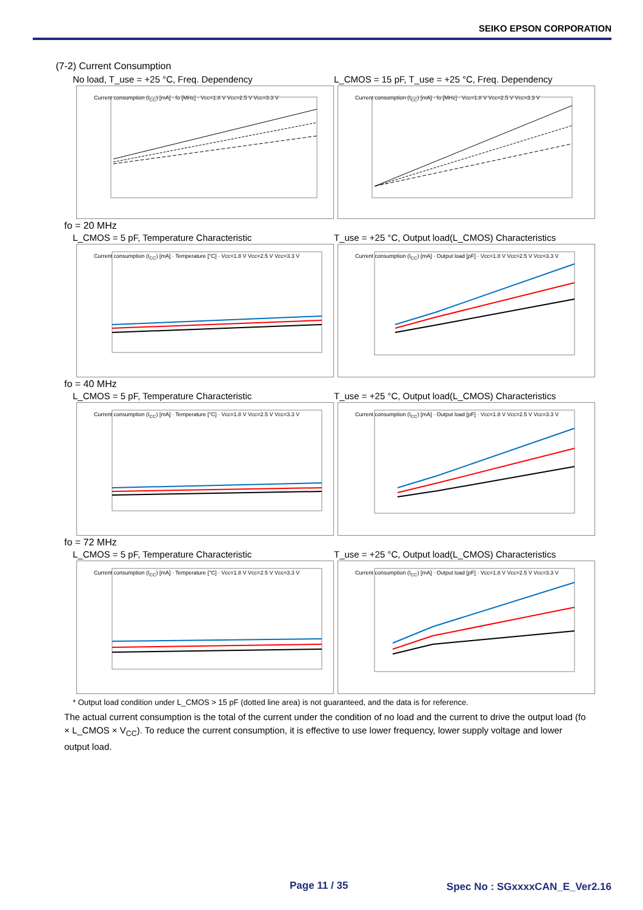SEIKO EPSON CORPORATION
(7-2) Current Consumption
No load, T_use = +25 °C, Freq. Dependency
Current consumption (I<sub>CC</sub>) [mA] · fo [MHz] · Vcc=1.8 V Vcc=2.5 V Vcc=3.3 V
L_CMOS = 15 pF, T_use = +25 °C, Freq. Dependency
Current consumption (I<sub>CC</sub>) [mA] · fo [MHz] · Vcc=1.8 V Vcc=2.5 V Vcc=3.3 V
fo = 20 MHz
L_CMOS = 5 pF, Temperature Characteristic
Current consumption (I<sub>CC</sub>) [mA] · Temperature [°C] · Vcc=1.8 V Vcc=2.5 V Vcc=3.3 V
T_use = +25 °C, Output load(L_CMOS) Characteristics
Current consumption (I<sub>CC</sub>) [mA] · Output load [pF] · Vcc=1.8 V Vcc=2.5 V Vcc=3.3 V
fo = 40 MHz
L_CMOS = 5 pF, Temperature Characteristic
Current consumption (I<sub>CC</sub>) [mA] · Temperature [°C] · Vcc=1.8 V Vcc=2.5 V Vcc=3.3 V
T_use = +25 °C, Output load(L_CMOS) Characteristics
Current consumption (I<sub>CC</sub>) [mA] · Output load [pF] · Vcc=1.8 V Vcc=2.5 V Vcc=3.3 V
fo = 72 MHz
L_CMOS = 5 pF, Temperature Characteristic
Current consumption (I<sub>CC</sub>) [mA] · Temperature [°C] · Vcc=1.8 V Vcc=2.5 V Vcc=3.3 V
T_use = +25 °C, Output load(L_CMOS) Characteristics
Current consumption (I<sub>CC</sub>) [mA] · Output load [pF] · Vcc=1.8 V Vcc=2.5 V Vcc=3.3 V
* Output load condition under L_CMOS > 15 pF (dotted line area) is not guaranteed, and the data is for reference.
The actual current consumption is the total of the current under the condition of no load and the current to drive the output load (fo × L_CMOS × V<sub>CC</sub>). To reduce the current consumption, it is effective to use lower frequency, lower supply voltage and lower output load.
Page 11 / 35 Spec No : SGxxxxCAN_E_Ver2.16